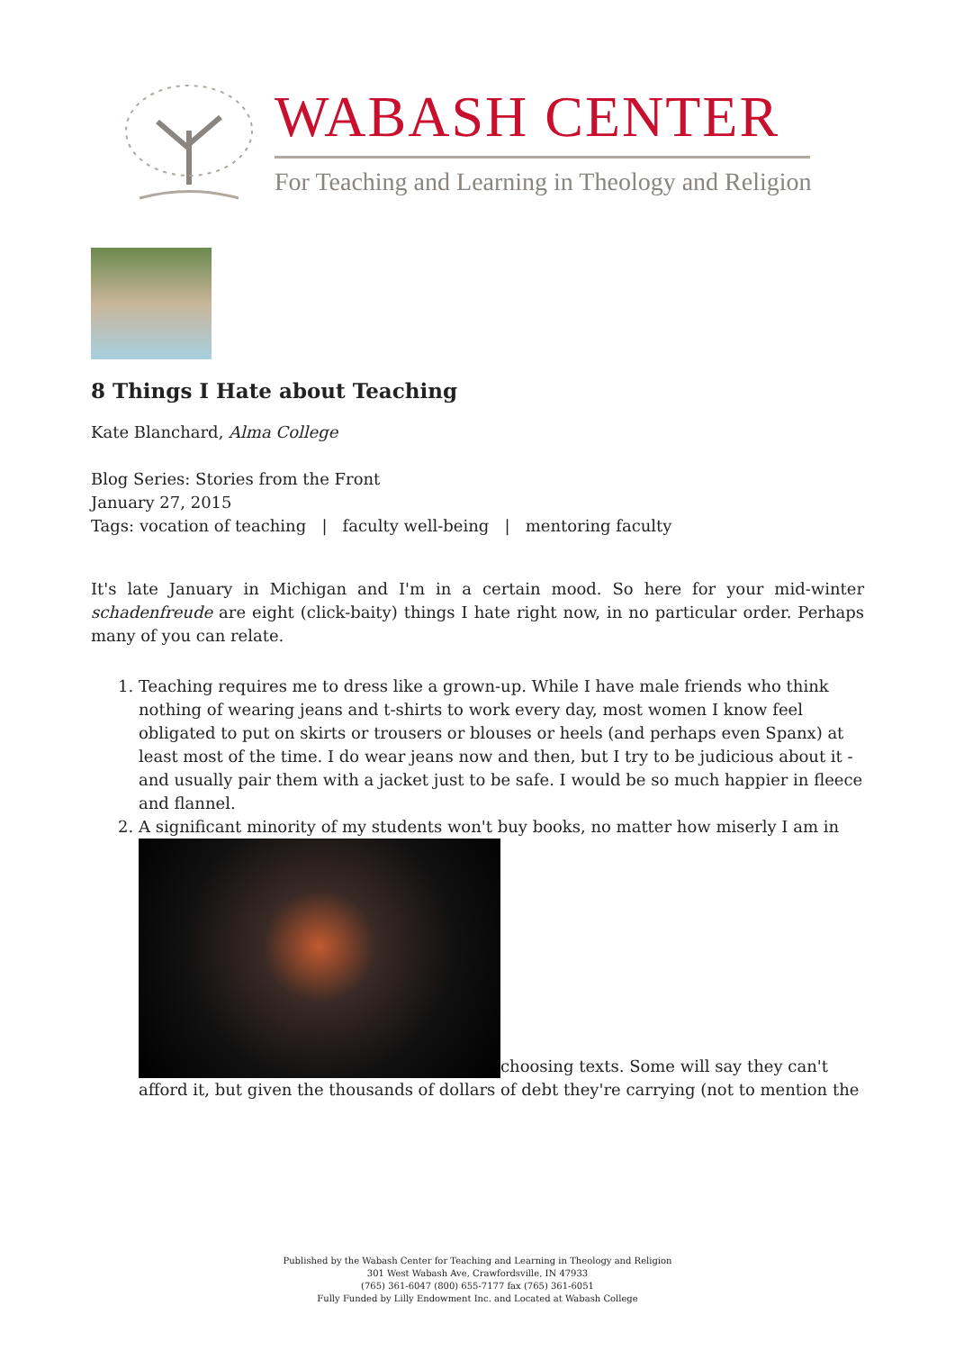WABASH CENTER
For Teaching and Learning in Theology and Religion
8 Things I Hate about Teaching
Kate Blanchard, Alma College
Blog Series: Stories from the Front
January 27, 2015
Tags: vocation of teaching | faculty well-being | mentoring faculty
It's late January in Michigan and I'm in a certain mood. So here for your mid-winter schadenfreude are eight (click-baity) things I hate right now, in no particular order. Perhaps many of you can relate.
1. Teaching requires me to dress like a grown-up. While I have male friends who think nothing of wearing jeans and t-shirts to work every day, most women I know feel obligated to put on skirts or trousers or blouses or heels (and perhaps even Spanx) at least most of the time. I do wear jeans now and then, but I try to be judicious about it - and usually pair them with a jacket just to be safe. I would be so much happier in fleece and flannel.
2. A significant minority of my students won't buy books, no matter how miserly I am in
choosing texts. Some will say they can't afford it, but given the thousands of dollars of debt they're carrying (not to mention the
Published by the Wabash Center for Teaching and Learning in Theology and Religion
301 West Wabash Ave, Crawfordsville, IN 47933
(765) 361-6047 (800) 655-7177 fax (765) 361-6051
Fully Funded by Lilly Endowment Inc. and Located at Wabash College